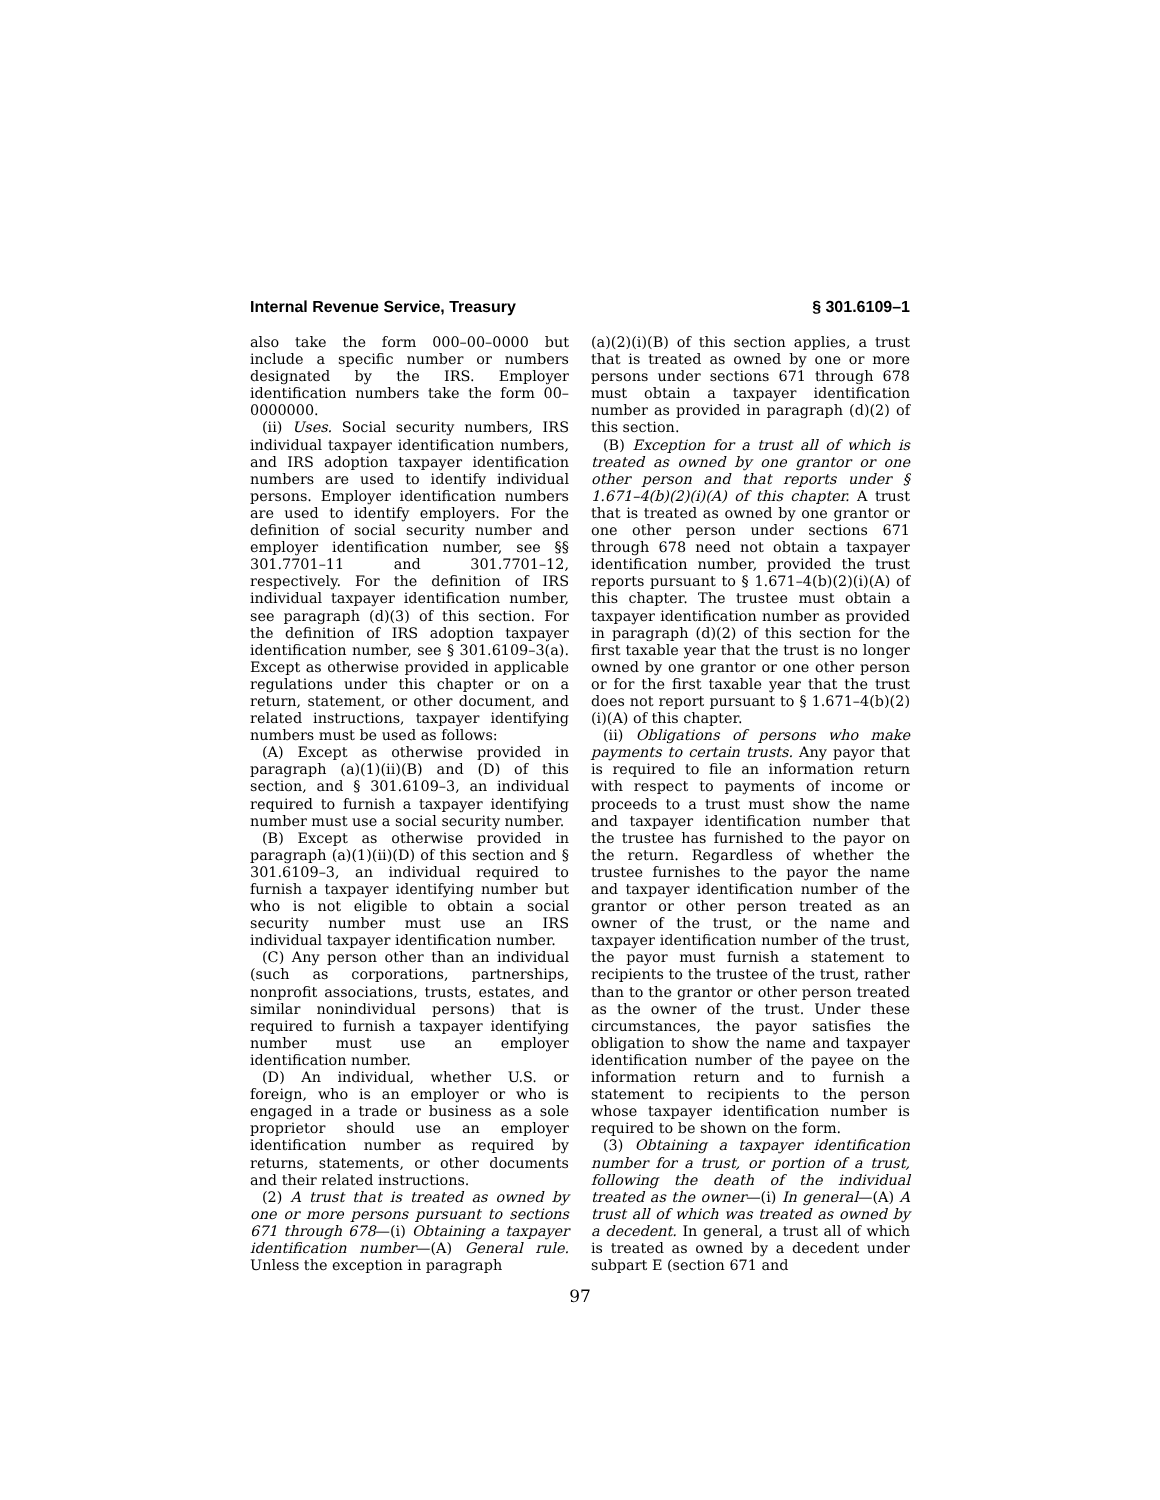Internal Revenue Service, Treasury § 301.6109–1
also take the form 000–00–0000 but include a specific number or numbers designated by the IRS. Employer identification numbers take the form 00–0000000.
(ii) Uses. Social security numbers, IRS individual taxpayer identification numbers, and IRS adoption taxpayer identification numbers are used to identify individual persons. Employer identification numbers are used to identify employers. For the definition of social security number and employer identification number, see §§ 301.7701–11 and 301.7701–12, respectively. For the definition of IRS individual taxpayer identification number, see paragraph (d)(3) of this section. For the definition of IRS adoption taxpayer identification number, see § 301.6109–3(a). Except as otherwise provided in applicable regulations under this chapter or on a return, statement, or other document, and related instructions, taxpayer identifying numbers must be used as follows:
(A) Except as otherwise provided in paragraph (a)(1)(ii)(B) and (D) of this section, and § 301.6109–3, an individual required to furnish a taxpayer identifying number must use a social security number.
(B) Except as otherwise provided in paragraph (a)(1)(ii)(D) of this section and § 301.6109–3, an individual required to furnish a taxpayer identifying number but who is not eligible to obtain a social security number must use an IRS individual taxpayer identification number.
(C) Any person other than an individual (such as corporations, partnerships, nonprofit associations, trusts, estates, and similar nonindividual persons) that is required to furnish a taxpayer identifying number must use an employer identification number.
(D) An individual, whether U.S. or foreign, who is an employer or who is engaged in a trade or business as a sole proprietor should use an employer identification number as required by returns, statements, or other documents and their related instructions.
(2) A trust that is treated as owned by one or more persons pursuant to sections 671 through 678—(i) Obtaining a taxpayer identification number—(A) General rule. Unless the exception in paragraph
(a)(2)(i)(B) of this section applies, a trust that is treated as owned by one or more persons under sections 671 through 678 must obtain a taxpayer identification number as provided in paragraph (d)(2) of this section.
(B) Exception for a trust all of which is treated as owned by one grantor or one other person and that reports under § 1.671–4(b)(2)(i)(A) of this chapter. A trust that is treated as owned by one grantor or one other person under sections 671 through 678 need not obtain a taxpayer identification number, provided the trust reports pursuant to § 1.671–4(b)(2)(i)(A) of this chapter. The trustee must obtain a taxpayer identification number as provided in paragraph (d)(2) of this section for the first taxable year that the trust is no longer owned by one grantor or one other person or for the first taxable year that the trust does not report pursuant to § 1.671–4(b)(2)(i)(A) of this chapter.
(ii) Obligations of persons who make payments to certain trusts. Any payor that is required to file an information return with respect to payments of income or proceeds to a trust must show the name and taxpayer identification number that the trustee has furnished to the payor on the return. Regardless of whether the trustee furnishes to the payor the name and taxpayer identification number of the grantor or other person treated as an owner of the trust, or the name and taxpayer identification number of the trust, the payor must furnish a statement to recipients to the trustee of the trust, rather than to the grantor or other person treated as the owner of the trust. Under these circumstances, the payor satisfies the obligation to show the name and taxpayer identification number of the payee on the information return and to furnish a statement to recipients to the person whose taxpayer identification number is required to be shown on the form.
(3) Obtaining a taxpayer identification number for a trust, or portion of a trust, following the death of the individual treated as the owner—(i) In general—(A) A trust all of which was treated as owned by a decedent. In general, a trust all of which is treated as owned by a decedent under subpart E (section 671 and
97